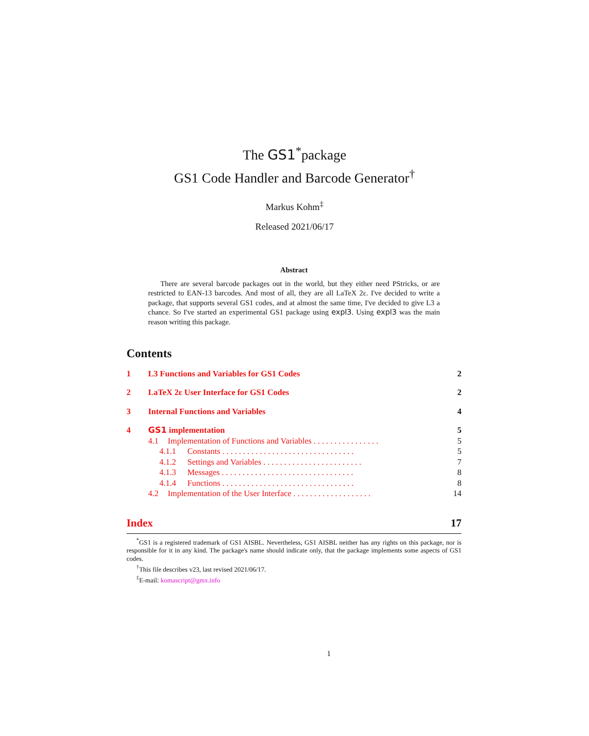The GS1<sup>*</sup>package
GS1 Code Handler and Barcode Generator<sup>†</sup>
Markus Kohm<sup>‡</sup>
Released 2021/06/17
Abstract
There are several barcode packages out in the world, but they either need PStricks, or are restricted to EAN-13 barcodes. And most of all, they are all LaTeX 2ε. I've decided to write a package, that supports several GS1 codes, and at almost the same time, I've decided to give L3 a chance. So I've started an experimental GS1 package using expl3. Using expl3 was the main reason writing this package.
Contents
1 L3 Functions and Variables for GS1 Codes 2
2 LaTeX 2ε User Interface for GS1 Codes 2
3 Internal Functions and Variables 4
4 GS1 implementation 5
4.1 Implementation of Functions and Variables . . . . . . . . . . . . . . . . 5
4.1.1 Constants . . . . . . . . . . . . . . . . . . . . . . . . . . . . . . . . 5
4.1.2 Settings and Variables . . . . . . . . . . . . . . . . . . . . . . . . 7
4.1.3 Messages . . . . . . . . . . . . . . . . . . . . . . . . . . . . . . . . 8
4.1.4 Functions . . . . . . . . . . . . . . . . . . . . . . . . . . . . . . . . 8
4.2 Implementation of the User Interface . . . . . . . . . . . . . . . . . . . 14
Index 17
<sup>*</sup> GS1 is a registered trademark of GS1 AISBL. Nevertheless, GS1 AISBL neither has any rights on this package, nor is responsible for it in any kind. The package's name should indicate only, that the package implements some aspects of GS1 codes.
<sup>†</sup> This file describes v23, last revised 2021/06/17.
<sup>‡</sup> E-mail: komascript@gmx.info
1